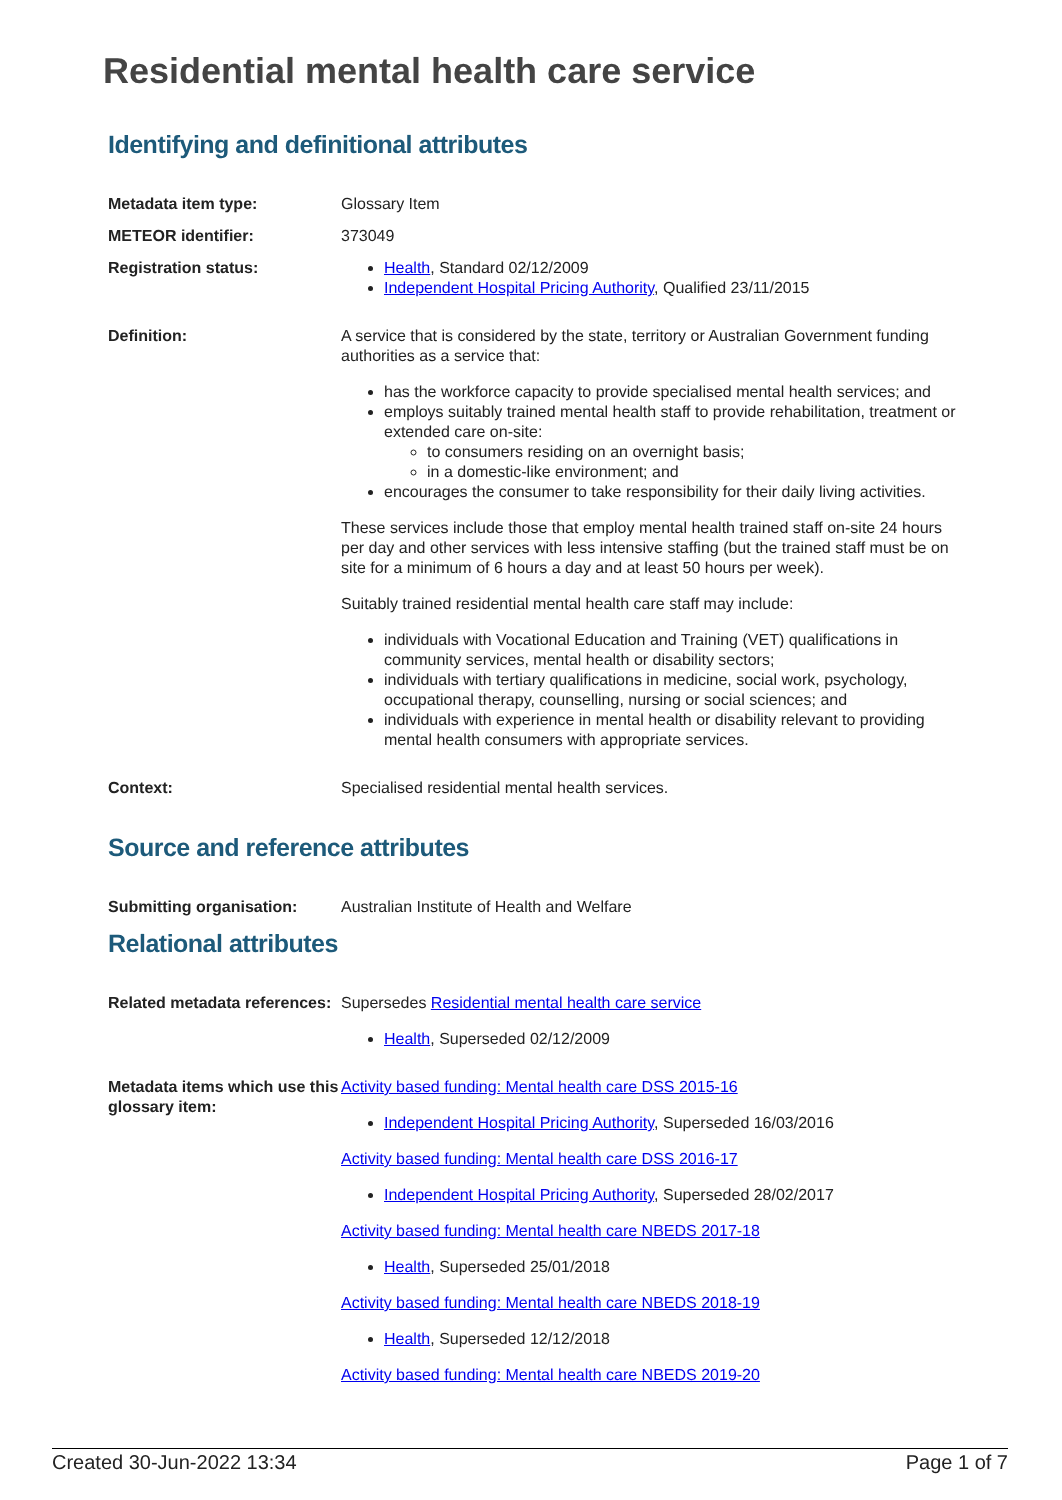Residential mental health care service
Identifying and definitional attributes
Metadata item type: Glossary Item
METEOR identifier: 373049
Registration status: Health, Standard 02/12/2009
Independent Hospital Pricing Authority, Qualified 23/11/2015
Definition: A service that is considered by the state, territory or Australian Government funding authorities as a service that:
has the workforce capacity to provide specialised mental health services; and
employs suitably trained mental health staff to provide rehabilitation, treatment or extended care on-site:
to consumers residing on an overnight basis;
in a domestic-like environment; and
encourages the consumer to take responsibility for their daily living activities.
These services include those that employ mental health trained staff on-site 24 hours per day and other services with less intensive staffing (but the trained staff must be on site for a minimum of 6 hours a day and at least 50 hours per week).
Suitably trained residential mental health care staff may include:
individuals with Vocational Education and Training (VET) qualifications in community services, mental health or disability sectors;
individuals with tertiary qualifications in medicine, social work, psychology, occupational therapy, counselling, nursing or social sciences; and
individuals with experience in mental health or disability relevant to providing mental health consumers with appropriate services.
Context: Specialised residential mental health services.
Source and reference attributes
Submitting organisation: Australian Institute of Health and Welfare
Relational attributes
Related metadata references:
Supersedes Residential mental health care service
Health, Superseded 02/12/2009
Metadata items which use this glossary item:
Activity based funding: Mental health care DSS 2015-16
Independent Hospital Pricing Authority, Superseded 16/03/2016
Activity based funding: Mental health care DSS 2016-17
Independent Hospital Pricing Authority, Superseded 28/02/2017
Activity based funding: Mental health care NBEDS 2017-18
Health, Superseded 25/01/2018
Activity based funding: Mental health care NBEDS 2018-19
Health, Superseded 12/12/2018
Activity based funding: Mental health care NBEDS 2019-20
Created 30-Jun-2022 13:34 Page 1 of 7